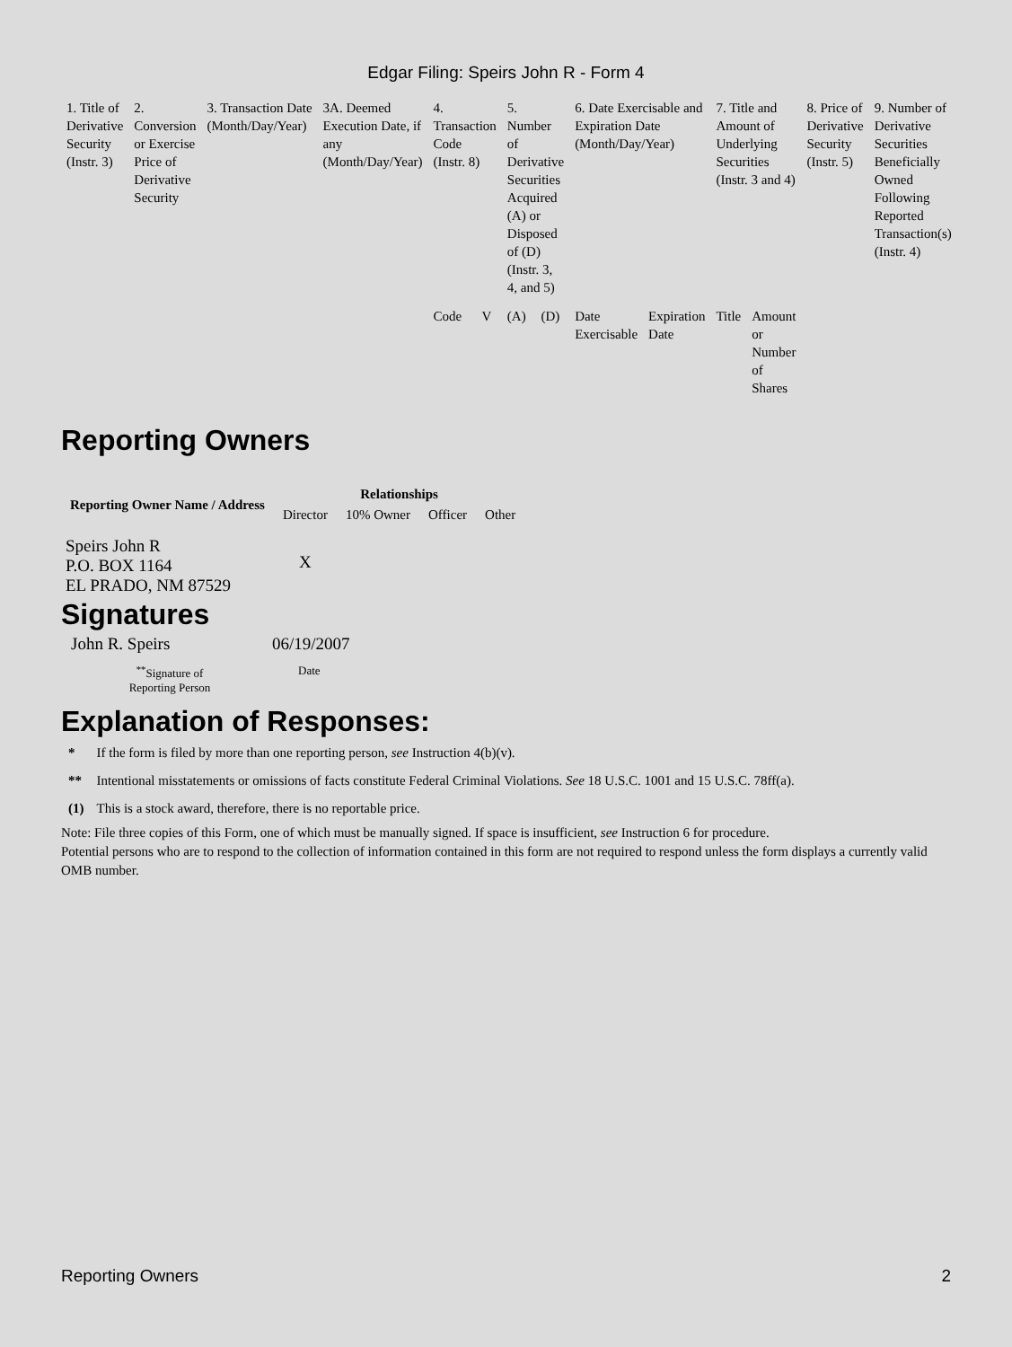Edgar Filing: Speirs John R - Form 4
| 1. Title of Derivative Security (Instr. 3) | 2. Conversion or Exercise Price of Derivative Security | 3. Transaction Date (Month/Day/Year) | 3A. Deemed Execution Date, if any (Month/Day/Year) | 4. Transaction Code (Instr. 8) | | 5. Number of Derivative Securities Acquired (A) or Disposed of (D) (Instr. 3, 4, and 5) | | 6. Date Exercisable and Expiration Date (Month/Day/Year) | | 7. Title and Amount of Underlying Securities (Instr. 3 and 4) | | 8. Price of Derivative Security (Instr. 5) | 9. Number of Derivative Securities Beneficially Owned Following Reported Transaction(s) (Instr. 4) |
| | | | | Code | V | (A) | (D) | Date Exercisable | Expiration Date | Title | Amount or Number of Shares | | |
Reporting Owners
| Reporting Owner Name / Address | Relationships | | | |
| --- | --- | --- | --- | --- |
| | Director | 10% Owner | Officer | Other |
| Speirs John R P.O. BOX 1164 EL PRADO, NM 87529 | X | | | |
Signatures
| John R. Speirs | 06/19/2007 |
| <sup>**</sup> Signature of Reporting Person | Date |
Explanation of Responses:
| * | If the form is filed by more than one reporting person, see Instruction 4(b)(v). |
| ** | Intentional misstatements or omissions of facts constitute Federal Criminal Violations. See 18 U.S.C. 1001 and 15 U.S.C. 78ff(a). |
| (1) | This is a stock award, therefore, there is no reportable price. |
Note: File three copies of this Form, one of which must be manually signed. If space is insufficient, see Instruction 6 for procedure.
Potential persons who are to respond to the collection of information contained in this form are not required to respond unless the form displays a currently valid OMB number.
Reporting Owners 2